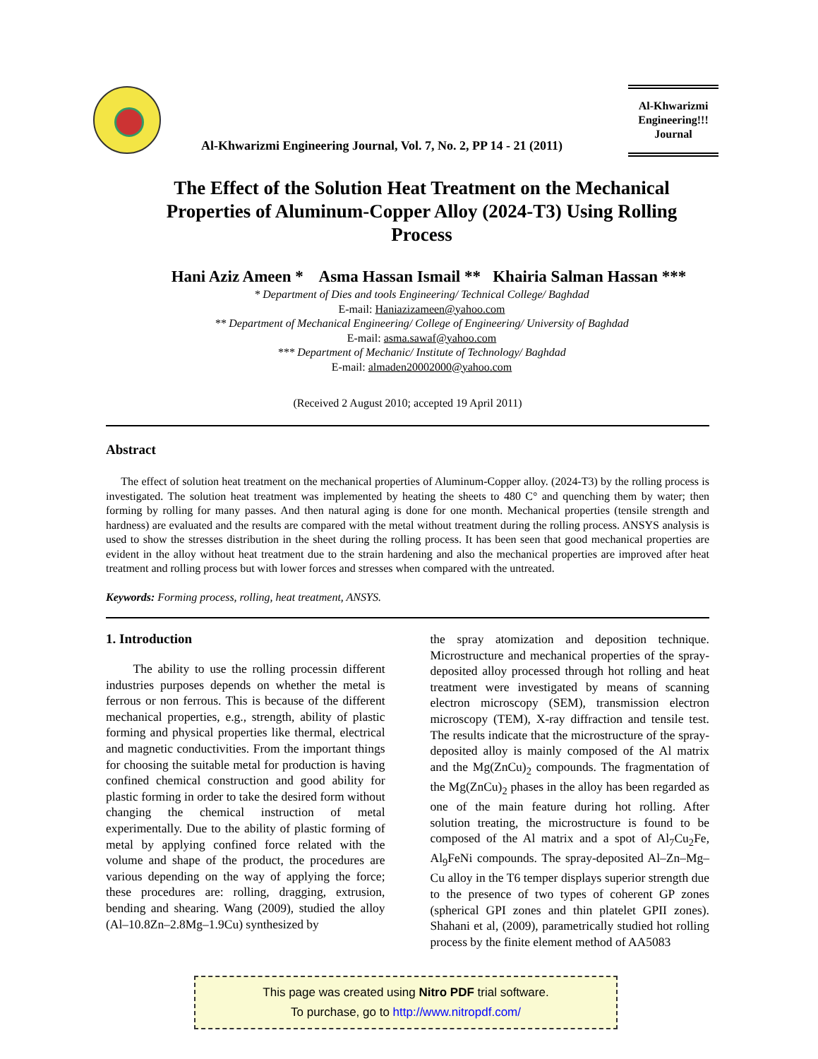Al-Khwarizmi Engineering Journal, Vol. 7, No. 2, PP 14 - 21 (2011)
Al-Khwarizmi Engineering!!! Journal
The Effect of the Solution Heat Treatment on the Mechanical Properties of Aluminum-Copper Alloy (2024-T3) Using Rolling Process
Hani Aziz Ameen * Asma Hassan Ismail ** Khairia Salman Hassan ***
* Department of Dies and tools Engineering/ Technical College/ Baghdad
E-mail: Haniazizameen@yahoo.com
** Department of Mechanical Engineering/ College of Engineering/ University of Baghdad
E-mail: asma.sawaf@yahoo.com
*** Department of Mechanic/ Institute of Technology/ Baghdad
E-mail: almaden20002000@yahoo.com
(Received 2 August 2010; accepted 19 April 2011)
Abstract
The effect of solution heat treatment on the mechanical properties of Aluminum-Copper alloy. (2024-T3) by the rolling process is investigated. The solution heat treatment was implemented by heating the sheets to 480 C° and quenching them by water; then forming by rolling for many passes. And then natural aging is done for one month. Mechanical properties (tensile strength and hardness) are evaluated and the results are compared with the metal without treatment during the rolling process. ANSYS analysis is used to show the stresses distribution in the sheet during the rolling process. It has been seen that good mechanical properties are evident in the alloy without heat treatment due to the strain hardening and also the mechanical properties are improved after heat treatment and rolling process but with lower forces and stresses when compared with the untreated.
Keywords: Forming process, rolling, heat treatment, ANSYS.
1. Introduction
The ability to use the rolling processin different industries purposes depends on whether the metal is ferrous or non ferrous. This is because of the different mechanical properties, e.g., strength, ability of plastic forming and physical properties like thermal, electrical and magnetic conductivities. From the important things for choosing the suitable metal for production is having confined chemical construction and good ability for plastic forming in order to take the desired form without changing the chemical instruction of metal experimentally. Due to the ability of plastic forming of metal by applying confined force related with the volume and shape of the product, the procedures are various depending on the way of applying the force; these procedures are: rolling, dragging, extrusion, bending and shearing. Wang (2009), studied the alloy (Al–10.8Zn–2.8Mg–1.9Cu) synthesized by
the spray atomization and deposition technique. Microstructure and mechanical properties of the spray-deposited alloy processed through hot rolling and heat treatment were investigated by means of scanning electron microscopy (SEM), transmission electron microscopy (TEM), X-ray diffraction and tensile test. The results indicate that the microstructure of the spray-deposited alloy is mainly composed of the Al matrix and the Mg(ZnCu)<sub>2</sub> compounds. The fragmentation of the Mg(ZnCu)<sub>2</sub> phases in the alloy has been regarded as one of the main feature during hot rolling. After solution treating, the microstructure is found to be composed of the Al matrix and a spot of Al<sub>7</sub>Cu<sub>2</sub>Fe, Al<sub>9</sub>FeNi compounds. The spray-deposited Al–Zn–Mg–Cu alloy in the T6 temper displays superior strength due to the presence of two types of coherent GP zones (spherical GPI zones and thin platelet GPII zones). Shahani et al, (2009), parametrically studied hot rolling process by the finite element method of AA5083
This page was created using Nitro PDF trial software.
To purchase, go to http://www.nitropdf.com/